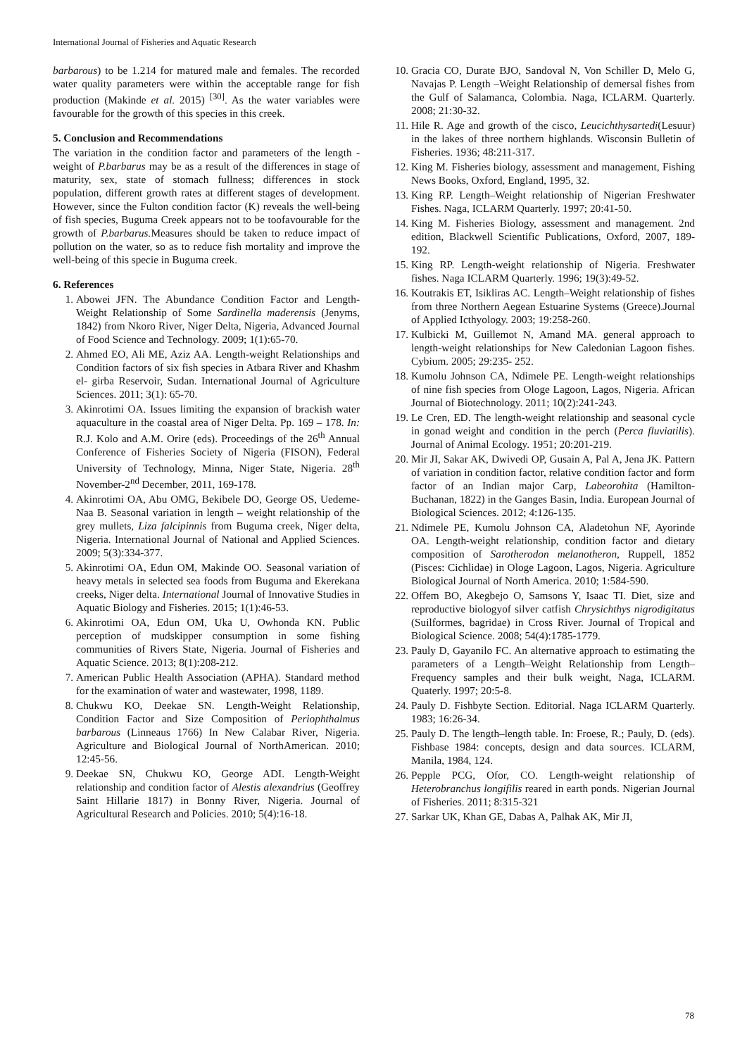International Journal of Fisheries and Aquatic Research
barbarous) to be 1.214 for matured male and females. The recorded water quality parameters were within the acceptable range for fish production (Makinde et al. 2015) <sup>[30]</sup>. As the water variables were favourable for the growth of this species in this creek.
5. Conclusion and Recommendations
The variation in the condition factor and parameters of the length - weight of P.barbarus may be as a result of the differences in stage of maturity, sex, state of stomach fullness; differences in stock population, different growth rates at different stages of development. However, since the Fulton condition factor (K) reveals the well-being of fish species, Buguma Creek appears not to be toofavourable for the growth of P.barbarus. Measures should be taken to reduce impact of pollution on the water, so as to reduce fish mortality and improve the well-being of this specie in Buguma creek.
6. References
1. Abowei JFN. The Abundance Condition Factor and Length-Weight Relationship of Some Sardinella maderensis (Jenyms, 1842) from Nkoro River, Niger Delta, Nigeria, Advanced Journal of Food Science and Technology. 2009; 1(1):65-70.
2. Ahmed EO, Ali ME, Aziz AA. Length-weight Relationships and Condition factors of six fish species in Atbara River and Khashm el- girba Reservoir, Sudan. International Journal of Agriculture Sciences. 2011; 3(1): 65-70.
3. Akinrotimi OA. Issues limiting the expansion of brackish water aquaculture in the coastal area of Niger Delta. Pp. 169 – 178. In: R.J. Kolo and A.M. Orire (eds). Proceedings of the 26<sup>th</sup> Annual Conference of Fisheries Society of Nigeria (FISON), Federal University of Technology, Minna, Niger State, Nigeria. 28<sup>th</sup> November-2<sup>nd</sup> December, 2011, 169-178.
4. Akinrotimi OA, Abu OMG, Bekibele DO, George OS, Uedeme-Naa B. Seasonal variation in length – weight relationship of the grey mullets, Liza falcipinnis from Buguma creek, Niger delta, Nigeria. International Journal of National and Applied Sciences. 2009; 5(3):334-377.
5. Akinrotimi OA, Edun OM, Makinde OO. Seasonal variation of heavy metals in selected sea foods from Buguma and Ekerekana creeks, Niger delta. International Journal of Innovative Studies in Aquatic Biology and Fisheries. 2015; 1(1):46-53.
6. Akinrotimi OA, Edun OM, Uka U, Owhonda KN. Public perception of mudskipper consumption in some fishing communities of Rivers State, Nigeria. Journal of Fisheries and Aquatic Science. 2013; 8(1):208-212.
7. American Public Health Association (APHA). Standard method for the examination of water and wastewater, 1998, 1189.
8. Chukwu KO, Deekae SN. Length-Weight Relationship, Condition Factor and Size Composition of Periophthalmus barbarous (Linneaus 1766) In New Calabar River, Nigeria. Agriculture and Biological Journal of NorthAmerican. 2010; 12:45-56.
9. Deekae SN, Chukwu KO, George ADI. Length-Weight relationship and condition factor of Alestis alexandrius (Geoffrey Saint Hillarie 1817) in Bonny River, Nigeria. Journal of Agricultural Research and Policies. 2010; 5(4):16-18.
10. Gracia CO, Durate BJO, Sandoval N, Von Schiller D, Melo G, Navajas P. Length –Weight Relationship of demersal fishes from the Gulf of Salamanca, Colombia. Naga, ICLARM. Quarterly. 2008; 21:30-32.
11. Hile R. Age and growth of the cisco, Leucichthysartedi(Lesuur) in the lakes of three northern highlands. Wisconsin Bulletin of Fisheries. 1936; 48:211-317.
12. King M. Fisheries biology, assessment and management, Fishing News Books, Oxford, England, 1995, 32.
13. King RP. Length–Weight relationship of Nigerian Freshwater Fishes. Naga, ICLARM Quarterly. 1997; 20:41-50.
14. King M. Fisheries Biology, assessment and management. 2nd edition, Blackwell Scientific Publications, Oxford, 2007, 189-192.
15. King RP. Length-weight relationship of Nigeria. Freshwater fishes. Naga ICLARM Quarterly. 1996; 19(3):49-52.
16. Koutrakis ET, Isikliras AC. Length–Weight relationship of fishes from three Northern Aegean Estuarine Systems (Greece).Journal of Applied Icthyology. 2003; 19:258-260.
17. Kulbicki M, Guillemot N, Amand MA. general approach to length-weight relationships for New Caledonian Lagoon fishes. Cybium. 2005; 29:235- 252.
18. Kumolu Johnson CA, Ndimele PE. Length-weight relationships of nine fish species from Ologe Lagoon, Lagos, Nigeria. African Journal of Biotechnology. 2011; 10(2):241-243.
19. Le Cren, ED. The length-weight relationship and seasonal cycle in gonad weight and condition in the perch (Perca fluviatilis). Journal of Animal Ecology. 1951; 20:201-219.
20. Mir JI, Sakar AK, Dwivedi OP, Gusain A, Pal A, Jena JK. Pattern of variation in condition factor, relative condition factor and form factor of an Indian major Carp, Labeorohita (Hamilton-Buchanan, 1822) in the Ganges Basin, India. European Journal of Biological Sciences. 2012; 4:126-135.
21. Ndimele PE, Kumolu Johnson CA, Aladetohun NF, Ayorinde OA. Length-weight relationship, condition factor and dietary composition of Sarotherodon melanotheron, Ruppell, 1852 (Pisces: Cichlidae) in Ologe Lagoon, Lagos, Nigeria. Agriculture Biological Journal of North America. 2010; 1:584-590.
22. Offem BO, Akegbejo O, Samsons Y, Isaac TI. Diet, size and reproductive biologyof silver catfish Chrysichthys nigrodigitatus (Suilformes, bagridae) in Cross River. Journal of Tropical and Biological Science. 2008; 54(4):1785-1779.
23. Pauly D, Gayanilo FC. An alternative approach to estimating the parameters of a Length–Weight Relationship from Length– Frequency samples and their bulk weight, Naga, ICLARM. Quaterly. 1997; 20:5-8.
24. Pauly D. Fishbyte Section. Editorial. Naga ICLARM Quarterly. 1983; 16:26-34.
25. Pauly D. The length–length table. In: Froese, R.; Pauly, D. (eds). Fishbase 1984: concepts, design and data sources. ICLARM, Manila, 1984, 124.
26. Pepple PCG, Ofor, CO. Length-weight relationship of Heterobranchus longifilis reared in earth ponds. Nigerian Journal of Fisheries. 2011; 8:315-321
27. Sarkar UK, Khan GE, Dabas A, Palhak AK, Mir JI,
78